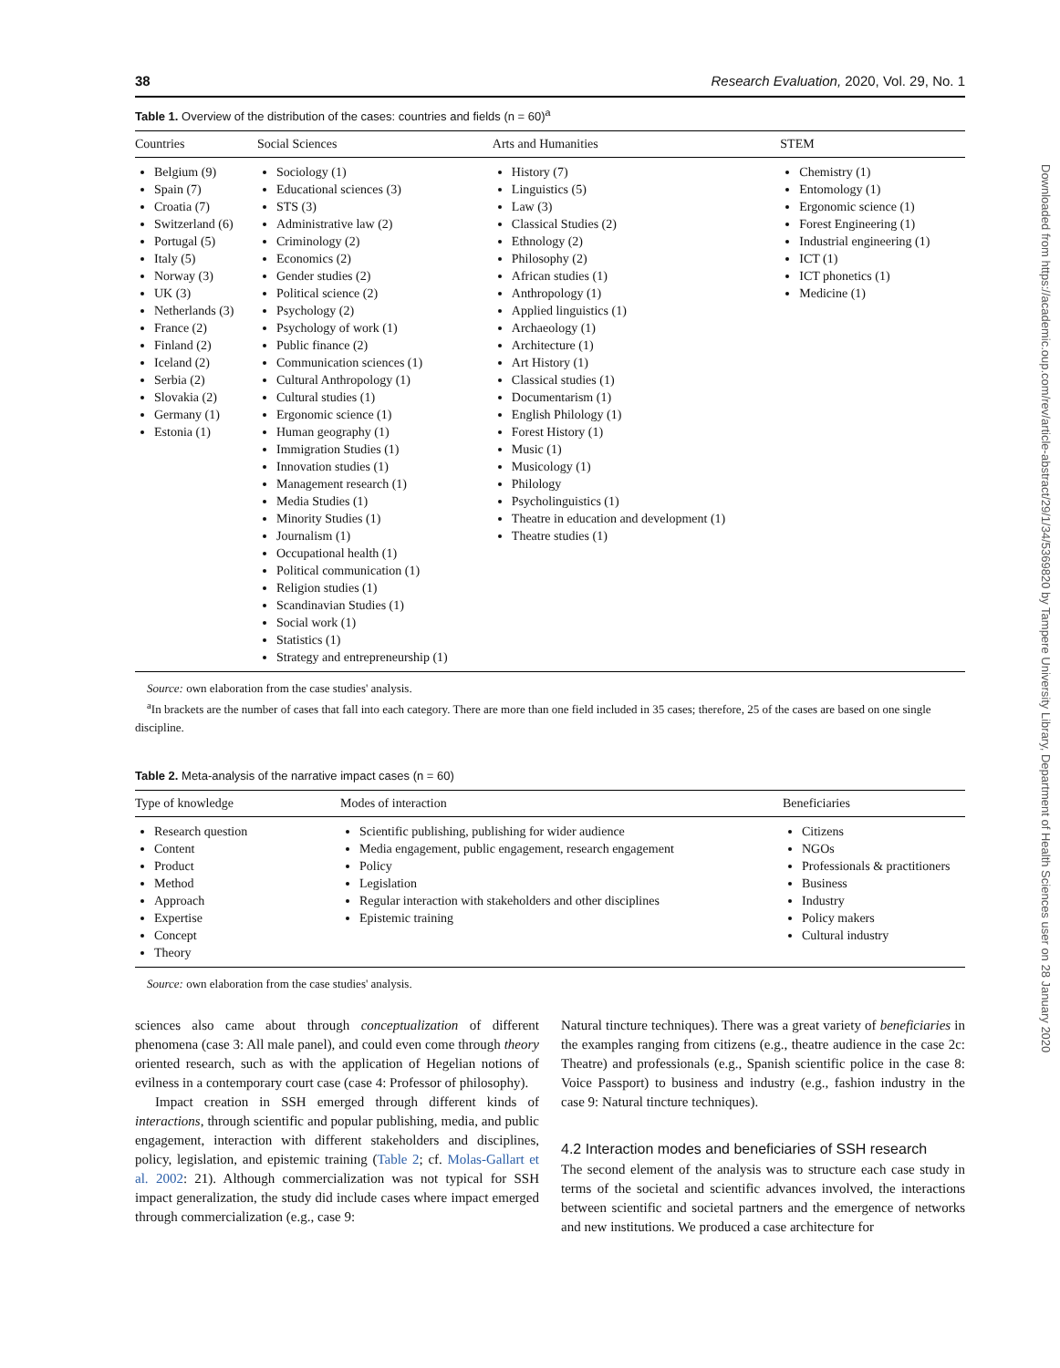38 Research Evaluation, 2020, Vol. 29, No. 1
Table 1. Overview of the distribution of the cases: countries and fields (n = 60)<sup>a</sup>
| Countries | Social Sciences | Arts and Humanities | STEM |
| --- | --- | --- | --- |
| Belgium (9) Spain (7) Croatia (7) Switzerland (6) Portugal (5) Italy (5) Norway (3) UK (3) Netherlands (3) France (2) Finland (2) Iceland (2) Serbia (2) Slovakia (2) Germany (1) Estonia (1) | Sociology (1) Educational sciences (3) STS (3) Administrative law (2) Criminology (2) Economics (2) Gender studies (2) Political science (2) Psychology (2) Psychology of work (1) Public finance (2) Communication sciences (1) Cultural Anthropology (1) Cultural studies (1) Ergonomic science (1) Human geography (1) Immigration Studies (1) Innovation studies (1) Management research (1) Media Studies (1) Minority Studies (1) Journalism (1) Occupational health (1) Political communication (1) Religion studies (1) Scandinavian Studies (1) Social work (1) Statistics (1) Strategy and entrepreneurship (1) | History (7) Linguistics (5) Law (3) Classical Studies (2) Ethnology (2) Philosophy (2) African studies (1) Anthropology (1) Applied linguistics (1) Archaeology (1) Architecture (1) Art History (1) Classical studies (1) Documentarism (1) English Philology (1) Forest History (1) Music (1) Musicology (1) Philology Psycholinguistics (1) Theatre in education and development (1) Theatre studies (1) | Chemistry (1) Entomology (1) Ergonomic science (1) Forest Engineering (1) Industrial engineering (1) ICT (1) ICT phonetics (1) Medicine (1) |
Source: own elaboration from the case studies' analysis.
<sup>a</sup> In brackets are the number of cases that fall into each category. There are more than one field included in 35 cases; therefore, 25 of the cases are based on one single discipline.
Table 2. Meta-analysis of the narrative impact cases (n = 60)
| Type of knowledge | Modes of interaction | Beneficiaries |
| --- | --- | --- |
| Research question Content Product Method Approach Expertise Concept Theory | Scientific publishing, publishing for wider audience Media engagement, public engagement, research engagement Policy Legislation Regular interaction with stakeholders and other disciplines Epistemic training | Citizens NGOs Professionals & practitioners Business Industry Policy makers Cultural industry |
Source: own elaboration from the case studies' analysis.
sciences also came about through conceptualization of different phenomena (case 3: All male panel), and could even come through theory oriented research, such as with the application of Hegelian notions of evilness in a contemporary court case (case 4: Professor of philosophy).
Impact creation in SSH emerged through different kinds of interactions, through scientific and popular publishing, media, and public engagement, interaction with different stakeholders and disciplines, policy, legislation, and epistemic training (Table 2; cf. Molas-Gallart et al. 2002: 21). Although commercialization was not typical for SSH impact generalization, the study did include cases where impact emerged through commercialization (e.g., case 9:
Natural tincture techniques). There was a great variety of beneficiaries in the examples ranging from citizens (e.g., theatre audience in the case 2c: Theatre) and professionals (e.g., Spanish scientific police in the case 8: Voice Passport) to business and industry (e.g., fashion industry in the case 9: Natural tincture techniques).
4.2 Interaction modes and beneficiaries of SSH research
The second element of the analysis was to structure each case study in terms of the societal and scientific advances involved, the interactions between scientific and societal partners and the emergence of networks and new institutions. We produced a case architecture for
Downloaded from https://academic.oup.com/rev/article-abstract/29/1/34/5369820 by Tampere University Library, Department of Health Sciences user on 28 January 2020